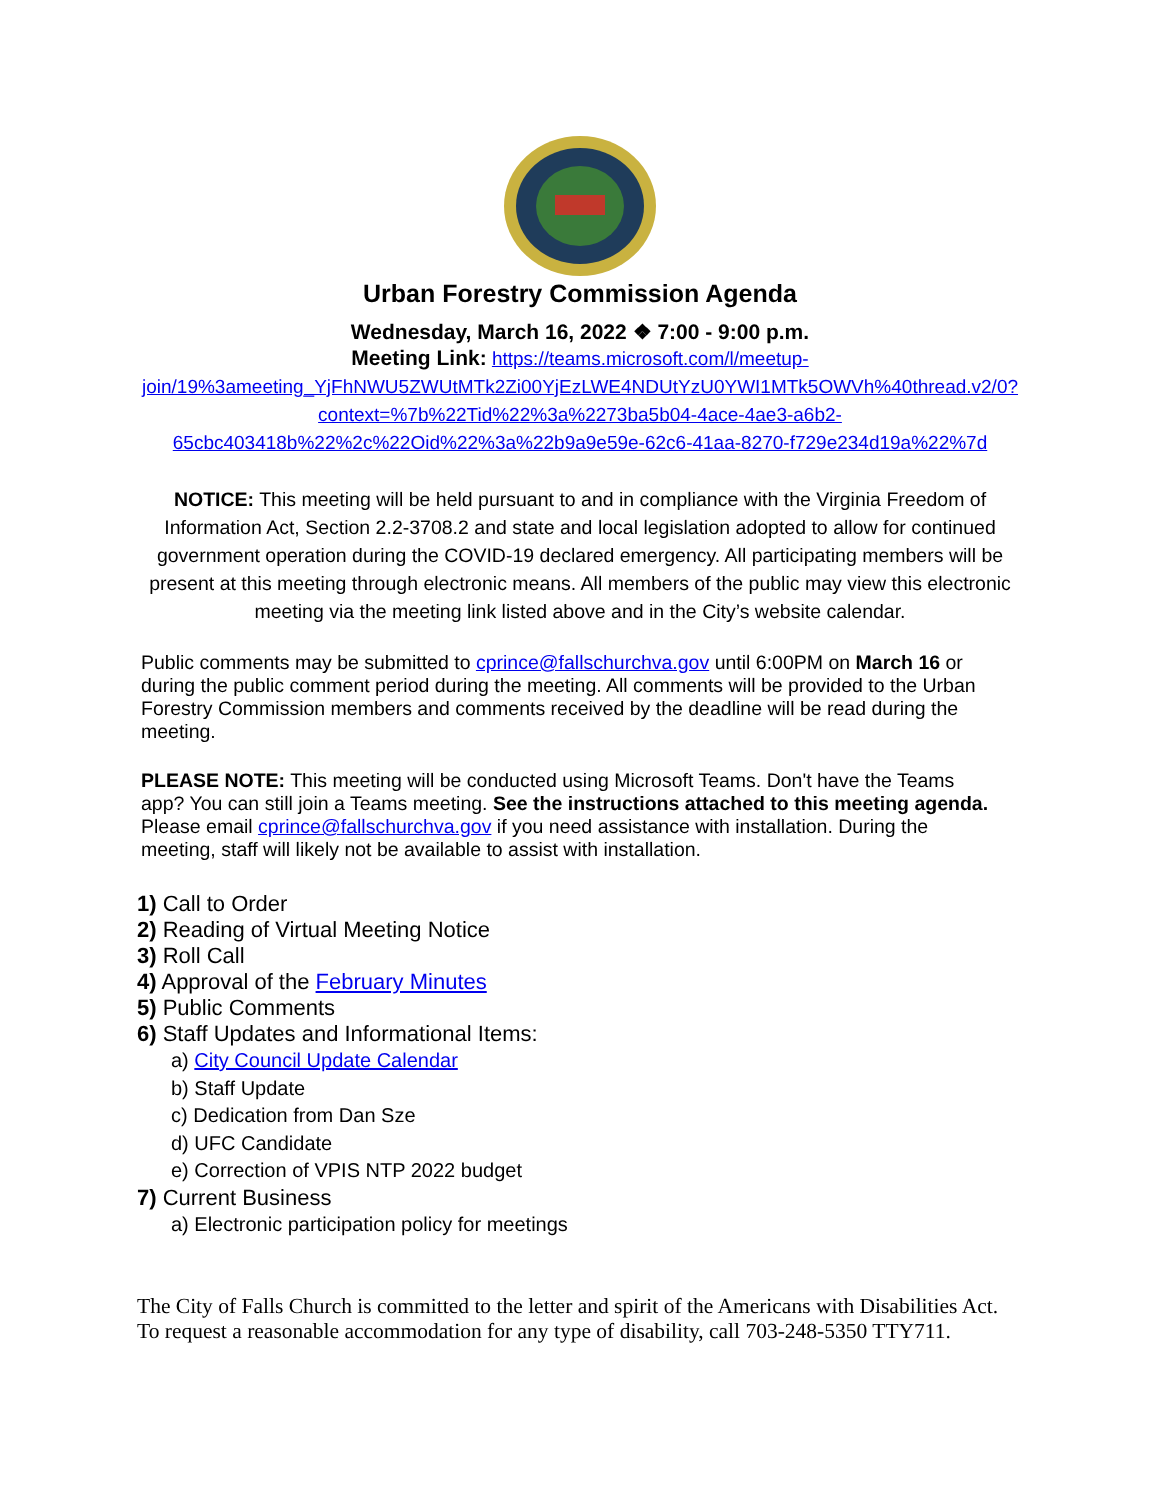Urban Forestry Commission Agenda
Wednesday, March 16, 2022 ❖ 7:00 - 9:00 p.m.
Meeting Link: https://teams.microsoft.com/l/meetup-join/19%3ameeting_YjFhNWU5ZWUtMTk2Zi00YjEzLWE4NDUtYzU0YWI1MTk5OWVh%40thread.v2/0?context=%7b%22Tid%22%3a%2273ba5b04-4ace-4ae3-a6b2-65cbc403418b%22%2c%22Oid%22%3a%22b9a9e59e-62c6-41aa-8270-f729e234d19a%22%7d
NOTICE: This meeting will be held pursuant to and in compliance with the Virginia Freedom of Information Act, Section 2.2-3708.2 and state and local legislation adopted to allow for continued government operation during the COVID-19 declared emergency. All participating members will be present at this meeting through electronic means. All members of the public may view this electronic meeting via the meeting link listed above and in the City’s website calendar.
Public comments may be submitted to cprince@fallschurchva.gov until 6:00PM on March 16 or during the public comment period during the meeting. All comments will be provided to the Urban Forestry Commission members and comments received by the deadline will be read during the meeting.
PLEASE NOTE: This meeting will be conducted using Microsoft Teams. Don't have the Teams app? You can still join a Teams meeting. See the instructions attached to this meeting agenda. Please email cprince@fallschurchva.gov if you need assistance with installation. During the meeting, staff will likely not be available to assist with installation.
1) Call to Order
2) Reading of Virtual Meeting Notice
3) Roll Call
4) Approval of the February Minutes
5) Public Comments
6) Staff Updates and Informational Items:
a) City Council Update Calendar
b) Staff Update
c) Dedication from Dan Sze
d) UFC Candidate
e) Correction of VPIS NTP 2022 budget
7) Current Business
a) Electronic participation policy for meetings
The City of Falls Church is committed to the letter and spirit of the Americans with Disabilities Act. To request a reasonable accommodation for any type of disability, call 703-248-5350 TTY711.